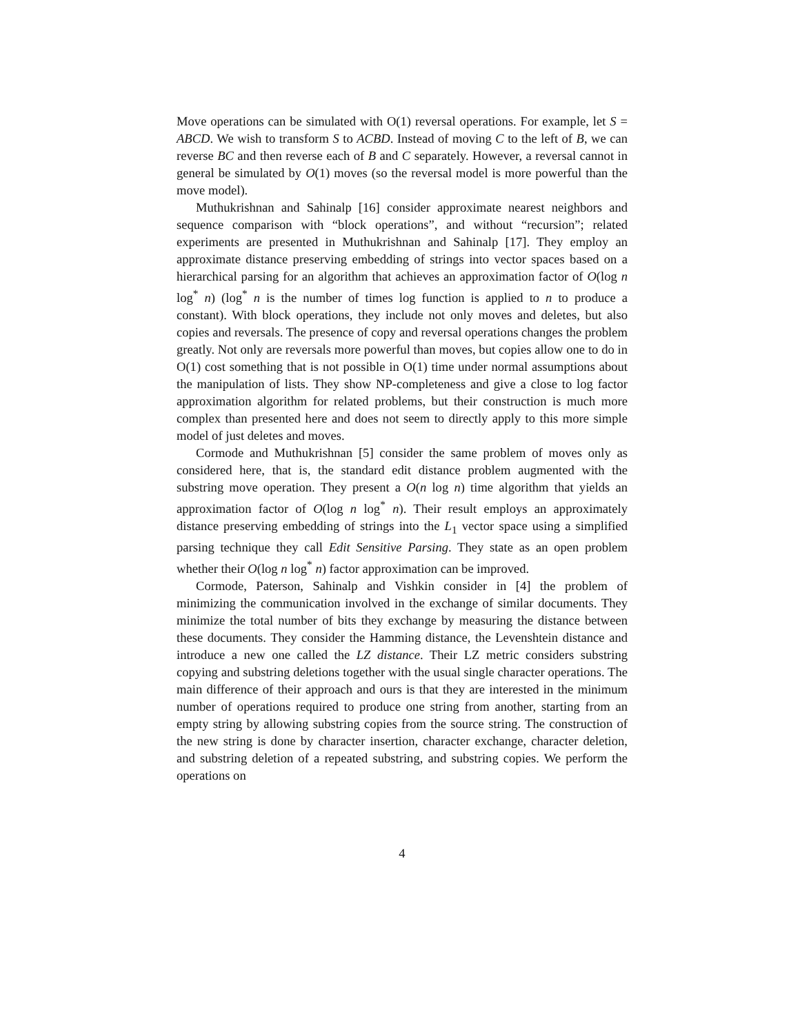Move operations can be simulated with O(1) reversal operations. For example, let S = ABCD. We wish to transform S to ACBD. Instead of moving C to the left of B, we can reverse BC and then reverse each of B and C separately. However, a reversal cannot in general be simulated by O(1) moves (so the reversal model is more powerful than the move model).
Muthukrishnan and Sahinalp [16] consider approximate nearest neighbors and sequence comparison with “block operations”, and without “recursion”; related experiments are presented in Muthukrishnan and Sahinalp [17]. They employ an approximate distance preserving embedding of strings into vector spaces based on a hierarchical parsing for an algorithm that achieves an approximation factor of O(log n log<sup>*</sup> n) (log<sup>*</sup> n is the number of times log function is applied to n to produce a constant). With block operations, they include not only moves and deletes, but also copies and reversals. The presence of copy and reversal operations changes the problem greatly. Not only are reversals more powerful than moves, but copies allow one to do in O(1) cost something that is not possible in O(1) time under normal assumptions about the manipulation of lists. They show NP-completeness and give a close to log factor approximation algorithm for related problems, but their construction is much more complex than presented here and does not seem to directly apply to this more simple model of just deletes and moves.
Cormode and Muthukrishnan [5] consider the same problem of moves only as considered here, that is, the standard edit distance problem augmented with the substring move operation. They present a O(n log n) time algorithm that yields an approximation factor of O(log n log<sup>*</sup> n). Their result employs an approximately distance preserving embedding of strings into the L<sub>1</sub> vector space using a simplified parsing technique they call Edit Sensitive Parsing. They state as an open problem whether their O(log n log<sup>*</sup> n) factor approximation can be improved.
Cormode, Paterson, Sahinalp and Vishkin consider in [4] the problem of minimizing the communication involved in the exchange of similar documents. They minimize the total number of bits they exchange by measuring the distance between these documents. They consider the Hamming distance, the Levenshtein distance and introduce a new one called the LZ distance. Their LZ metric considers substring copying and substring deletions together with the usual single character operations. The main difference of their approach and ours is that they are interested in the minimum number of operations required to produce one string from another, starting from an empty string by allowing substring copies from the source string. The construction of the new string is done by character insertion, character exchange, character deletion, and substring deletion of a repeated substring, and substring copies. We perform the operations on
4